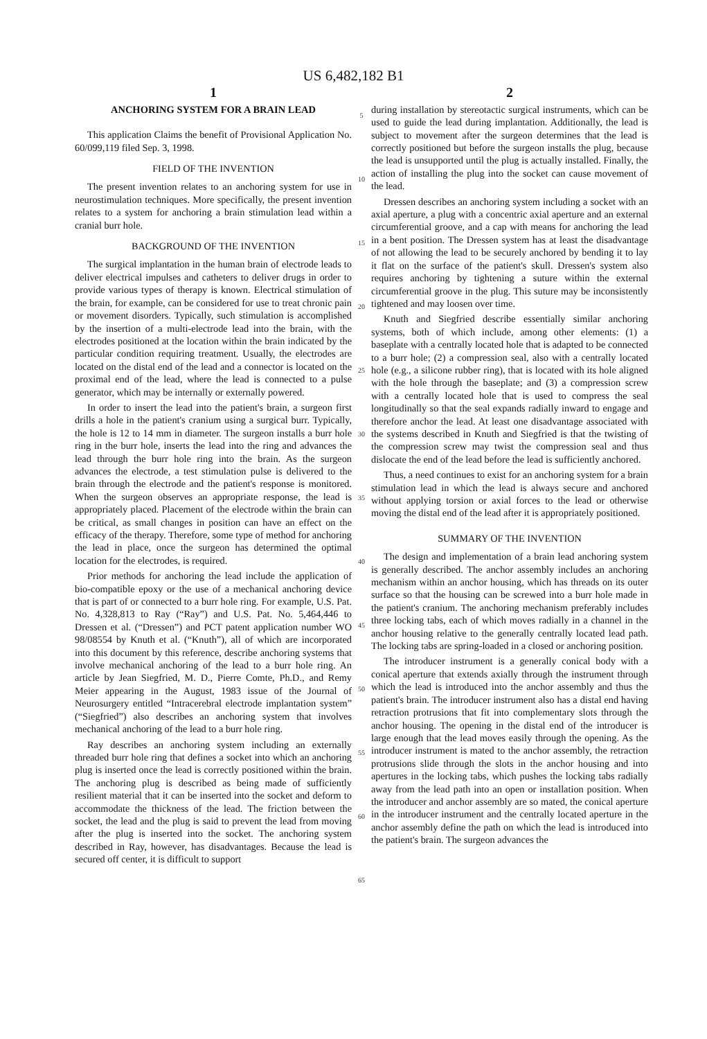US 6,482,182 B1
1
ANCHORING SYSTEM FOR A BRAIN LEAD
This application Claims the benefit of Provisional Application No. 60/099,119 filed Sep. 3, 1998.
FIELD OF THE INVENTION
The present invention relates to an anchoring system for use in neurostimulation techniques. More specifically, the present invention relates to a system for anchoring a brain stimulation lead within a cranial burr hole.
BACKGROUND OF THE INVENTION
The surgical implantation in the human brain of electrode leads to deliver electrical impulses and catheters to deliver drugs in order to provide various types of therapy is known. Electrical stimulation of the brain, for example, can be considered for use to treat chronic pain or movement disorders. Typically, such stimulation is accomplished by the insertion of a multi-electrode lead into the brain, with the electrodes positioned at the location within the brain indicated by the particular condition requiring treatment. Usually, the electrodes are located on the distal end of the lead and a connector is located on the proximal end of the lead, where the lead is connected to a pulse generator, which may be internally or externally powered.
In order to insert the lead into the patient's brain, a surgeon first drills a hole in the patient's cranium using a surgical burr. Typically, the hole is 12 to 14 mm in diameter. The surgeon installs a burr hole ring in the burr hole, inserts the lead into the ring and advances the lead through the burr hole ring into the brain. As the surgeon advances the electrode, a test stimulation pulse is delivered to the brain through the electrode and the patient's response is monitored. When the surgeon observes an appropriate response, the lead is appropriately placed. Placement of the electrode within the brain can be critical, as small changes in position can have an effect on the efficacy of the therapy. Therefore, some type of method for anchoring the lead in place, once the surgeon has determined the optimal location for the electrodes, is required.
Prior methods for anchoring the lead include the application of bio-compatible epoxy or the use of a mechanical anchoring device that is part of or connected to a burr hole ring. For example, U.S. Pat. No. 4,328,813 to Ray (“Ray”) and U.S. Pat. No. 5,464,446 to Dressen et al. (“Dressen”) and PCT patent application number WO 98/08554 by Knuth et al. (“Knuth”), all of which are incorporated into this document by this reference, describe anchoring systems that involve mechanical anchoring of the lead to a burr hole ring. An article by Jean Siegfried, M. D., Pierre Comte, Ph.D., and Remy Meier appearing in the August, 1983 issue of the Journal of Neurosurgery entitled “Intracerebral electrode implantation system” (“Siegfried”) also describes an anchoring system that involves mechanical anchoring of the lead to a burr hole ring.
Ray describes an anchoring system including an externally threaded burr hole ring that defines a socket into which an anchoring plug is inserted once the lead is correctly positioned within the brain. The anchoring plug is described as being made of sufficiently resilient material that it can be inserted into the socket and deform to accommodate the thickness of the lead. The friction between the socket, the lead and the plug is said to prevent the lead from moving after the plug is inserted into the socket. The anchoring system described in Ray, however, has disadvantages. Because the lead is secured off center, it is difficult to support
5
10
15
20
25
30
35
40
45
50
55
60
65
2
during installation by stereotactic surgical instruments, which can be used to guide the lead during implantation. Additionally, the lead is subject to movement after the surgeon determines that the lead is correctly positioned but before the surgeon installs the plug, because the lead is unsupported until the plug is actually installed. Finally, the action of installing the plug into the socket can cause movement of the lead.
Dressen describes an anchoring system including a socket with an axial aperture, a plug with a concentric axial aperture and an external circumferential groove, and a cap with means for anchoring the lead in a bent position. The Dressen system has at least the disadvantage of not allowing the lead to be securely anchored by bending it to lay it flat on the surface of the patient's skull. Dressen's system also requires anchoring by tightening a suture within the external circumferential groove in the plug. This suture may be inconsistently tightened and may loosen over time.
Knuth and Siegfried describe essentially similar anchoring systems, both of which include, among other elements: (1) a baseplate with a centrally located hole that is adapted to be connected to a burr hole; (2) a compression seal, also with a centrally located hole (e.g., a silicone rubber ring), that is located with its hole aligned with the hole through the baseplate; and (3) a compression screw with a centrally located hole that is used to compress the seal longitudinally so that the seal expands radially inward to engage and therefore anchor the lead. At least one disadvantage associated with the systems described in Knuth and Siegfried is that the twisting of the compression screw may twist the compression seal and thus dislocate the end of the lead before the lead is sufficiently anchored.
Thus, a need continues to exist for an anchoring system for a brain stimulation lead in which the lead is always secure and anchored without applying torsion or axial forces to the lead or otherwise moving the distal end of the lead after it is appropriately positioned.
SUMMARY OF THE INVENTION
The design and implementation of a brain lead anchoring system is generally described. The anchor assembly includes an anchoring mechanism within an anchor housing, which has threads on its outer surface so that the housing can be screwed into a burr hole made in the patient's cranium. The anchoring mechanism preferably includes three locking tabs, each of which moves radially in a channel in the anchor housing relative to the generally centrally located lead path. The locking tabs are spring-loaded in a closed or anchoring position.
The introducer instrument is a generally conical body with a conical aperture that extends axially through the instrument through which the lead is introduced into the anchor assembly and thus the patient's brain. The introducer instrument also has a distal end having retraction protrusions that fit into complementary slots through the anchor housing. The opening in the distal end of the introducer is large enough that the lead moves easily through the opening. As the introducer instrument is mated to the anchor assembly, the retraction protrusions slide through the slots in the anchor housing and into apertures in the locking tabs, which pushes the locking tabs radially away from the lead path into an open or installation position. When the introducer and anchor assembly are so mated, the conical aperture in the introducer instrument and the centrally located aperture in the anchor assembly define the path on which the lead is introduced into the patient's brain. The surgeon advances the